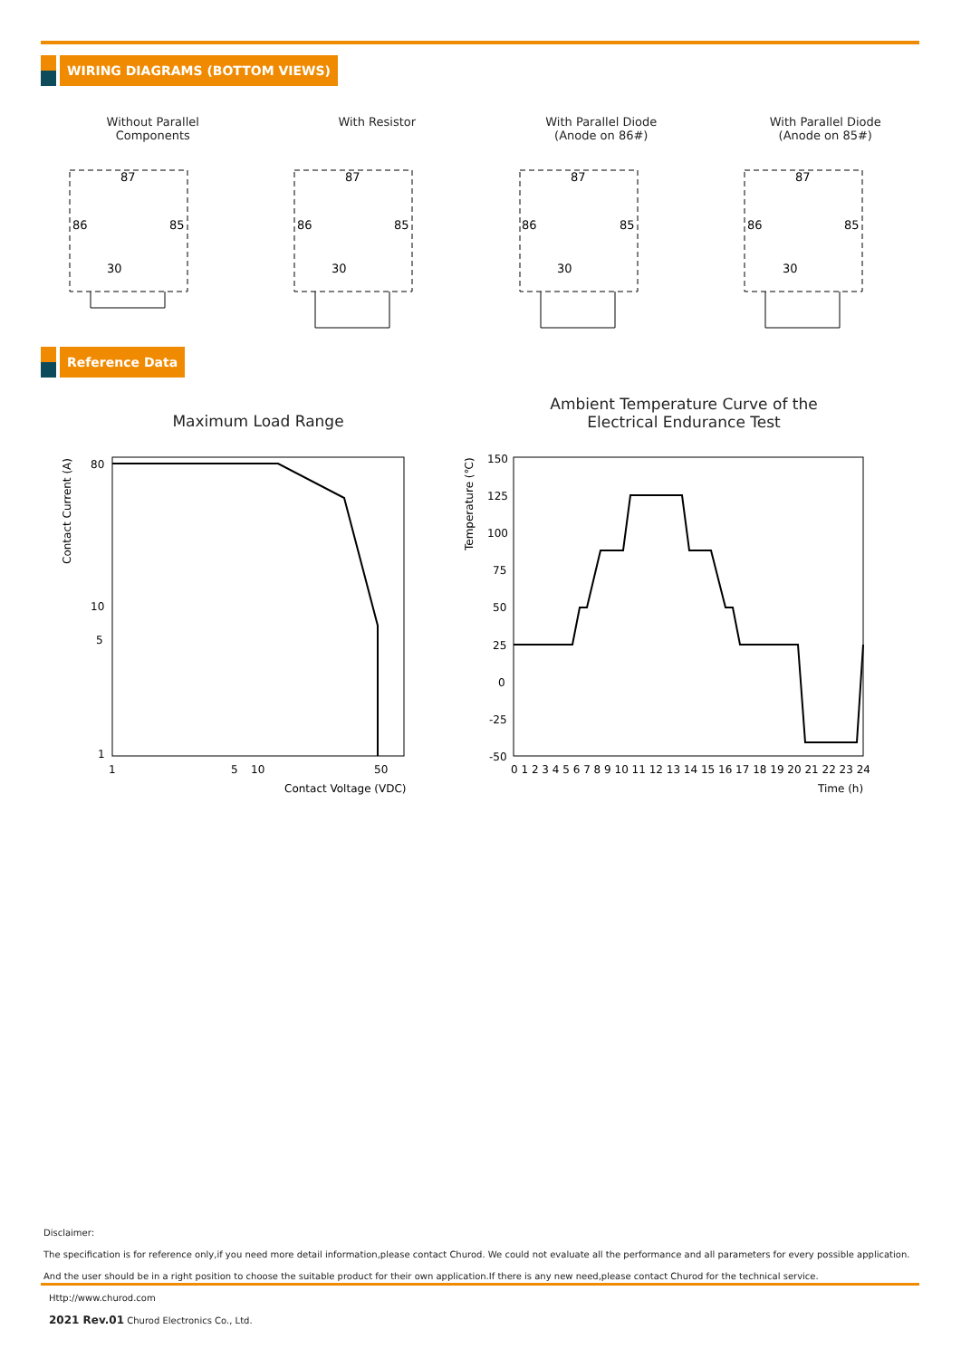WIRING DIAGRAMS (BOTTOM VIEWS)
Without Parallel
Components
With Resistor With Parallel Diode
(Anode on 86#)
With Parallel Diode
(Anode on 85#)
87
86
85
30
87
86
85
30
87
86
85
30
87
86
85
30
Reference Data
Maximum Load Range
Ambient Temperature Curve of the Electrical Endurance Test
80
10
5
1
1
5
10
50
Contact Voltage (VDC)
Contact Current (A)
150
125
100
75
50
25
0
-25
-50
0 1 2 3 4 5 6 7 8 9 10 11 12 13 14 15 16 17 18 19 20 21 22 23 24
Time (h)
Temperature (℃)
Disclaimer:
The specification is for reference only,if you need more detail information,please contact Churod. We could not evaluate all the performance and all parameters for every possible application.
And the user should be in a right position to choose the suitable product for their own application.If there is any new need,please contact Churod for the technical service.
Http://www.churod.com
2021 Rev.01 Churod Electronics Co., Ltd.